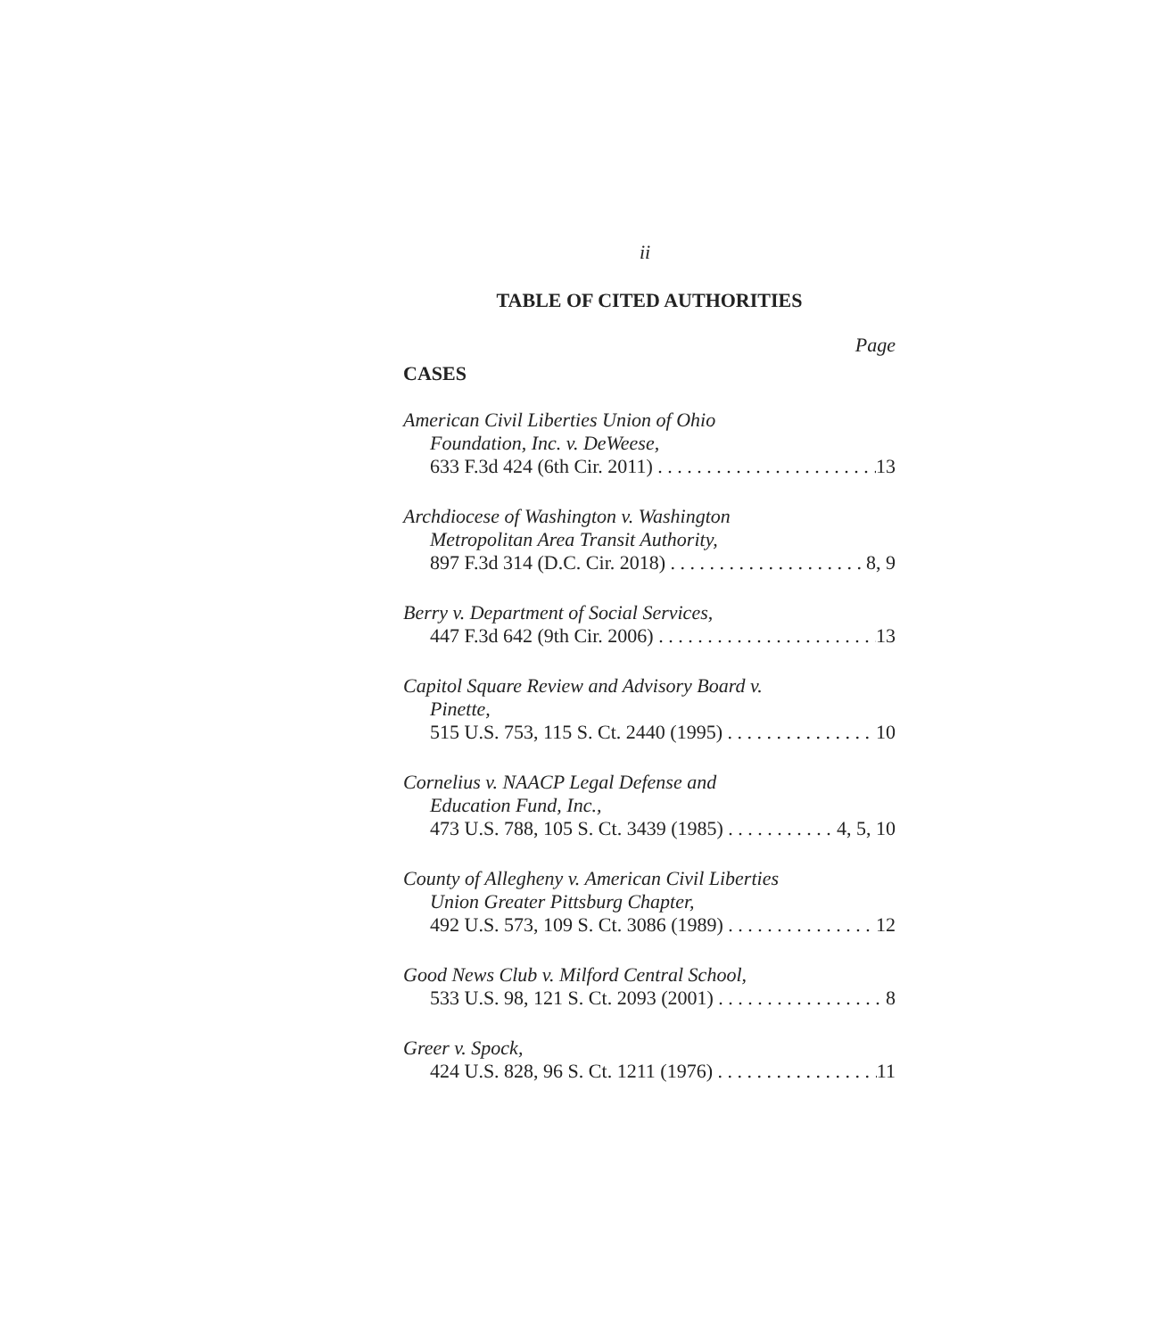ii
TABLE OF CITED AUTHORITIES
Page
CASES
American Civil Liberties Union of Ohio
Foundation, Inc. v. DeWeese,
633 F.3d 424 (6th Cir. 2011) 13
Archdiocese of Washington v. Washington
Metropolitan Area Transit Authority,
897 F.3d 314 (D.C. Cir. 2018) 8, 9
Berry v. Department of Social Services,
447 F.3d 642 (9th Cir. 2006) 13
Capitol Square Review and Advisory Board v.
Pinette,
515 U.S. 753, 115 S. Ct. 2440 (1995) 10
Cornelius v. NAACP Legal Defense and
Education Fund, Inc.,
473 U.S. 788, 105 S. Ct. 3439 (1985) 4, 5, 10
County of Allegheny v. American Civil Liberties
Union Greater Pittsburg Chapter,
492 U.S. 573, 109 S. Ct. 3086 (1989) 12
Good News Club v. Milford Central School,
533 U.S. 98, 121 S. Ct. 2093 (2001) 8
Greer v. Spock,
424 U.S. 828, 96 S. Ct. 1211 (1976) 11